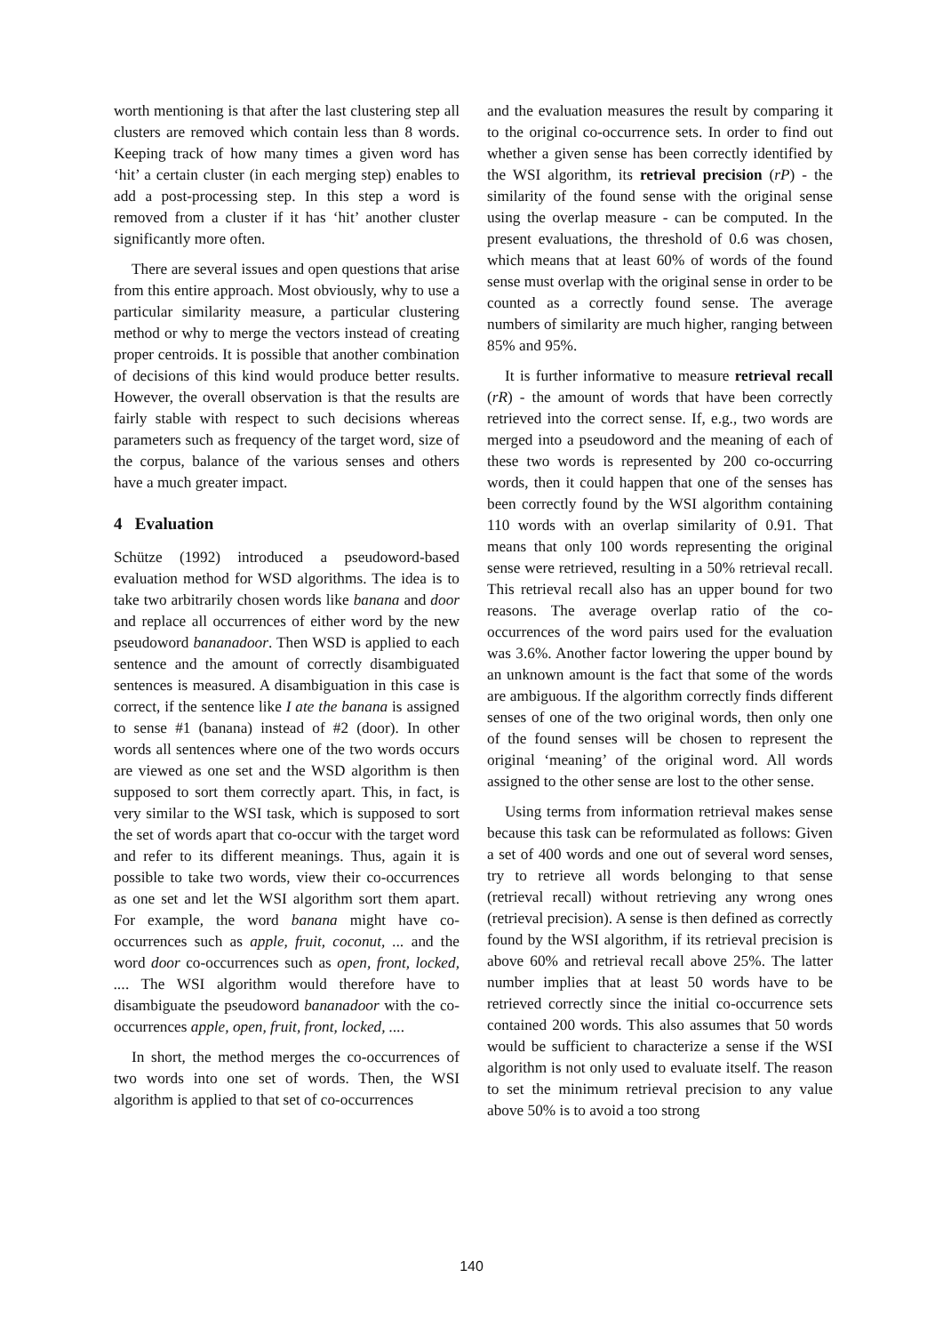worth mentioning is that after the last clustering step all clusters are removed which contain less than 8 words. Keeping track of how many times a given word has ‘hit’ a certain cluster (in each merging step) enables to add a post-processing step. In this step a word is removed from a cluster if it has ‘hit’ another cluster significantly more often.
There are several issues and open questions that arise from this entire approach. Most obviously, why to use a particular similarity measure, a particular clustering method or why to merge the vectors instead of creating proper centroids. It is possible that another combination of decisions of this kind would produce better results. However, the overall observation is that the results are fairly stable with respect to such decisions whereas parameters such as frequency of the target word, size of the corpus, balance of the various senses and others have a much greater impact.
4 Evaluation
Schütze (1992) introduced a pseudoword-based evaluation method for WSD algorithms. The idea is to take two arbitrarily chosen words like banana and door and replace all occurrences of either word by the new pseudoword bananadoor. Then WSD is applied to each sentence and the amount of correctly disambiguated sentences is measured. A disambiguation in this case is correct, if the sentence like I ate the banana is assigned to sense #1 (banana) instead of #2 (door). In other words all sentences where one of the two words occurs are viewed as one set and the WSD algorithm is then supposed to sort them correctly apart. This, in fact, is very similar to the WSI task, which is supposed to sort the set of words apart that co-occur with the target word and refer to its different meanings. Thus, again it is possible to take two words, view their co-occurrences as one set and let the WSI algorithm sort them apart. For example, the word banana might have co-occurrences such as apple, fruit, coconut, ... and the word door co-occurrences such as open, front, locked, .... The WSI algorithm would therefore have to disambiguate the pseudoword bananadoor with the co-occurrences apple, open, fruit, front, locked, ....
In short, the method merges the co-occurrences of two words into one set of words. Then, the WSI algorithm is applied to that set of co-occurrences
and the evaluation measures the result by comparing it to the original co-occurrence sets. In order to find out whether a given sense has been correctly identified by the WSI algorithm, its retrieval precision (rP) - the similarity of the found sense with the original sense using the overlap measure - can be computed. In the present evaluations, the threshold of 0.6 was chosen, which means that at least 60% of words of the found sense must overlap with the original sense in order to be counted as a correctly found sense. The average numbers of similarity are much higher, ranging between 85% and 95%.
It is further informative to measure retrieval recall (rR) - the amount of words that have been correctly retrieved into the correct sense. If, e.g., two words are merged into a pseudoword and the meaning of each of these two words is represented by 200 co-occurring words, then it could happen that one of the senses has been correctly found by the WSI algorithm containing 110 words with an overlap similarity of 0.91. That means that only 100 words representing the original sense were retrieved, resulting in a 50% retrieval recall. This retrieval recall also has an upper bound for two reasons. The average overlap ratio of the co-occurrences of the word pairs used for the evaluation was 3.6%. Another factor lowering the upper bound by an unknown amount is the fact that some of the words are ambiguous. If the algorithm correctly finds different senses of one of the two original words, then only one of the found senses will be chosen to represent the original ‘meaning’ of the original word. All words assigned to the other sense are lost to the other sense.
Using terms from information retrieval makes sense because this task can be reformulated as follows: Given a set of 400 words and one out of several word senses, try to retrieve all words belonging to that sense (retrieval recall) without retrieving any wrong ones (retrieval precision). A sense is then defined as correctly found by the WSI algorithm, if its retrieval precision is above 60% and retrieval recall above 25%. The latter number implies that at least 50 words have to be retrieved correctly since the initial co-occurrence sets contained 200 words. This also assumes that 50 words would be sufficient to characterize a sense if the WSI algorithm is not only used to evaluate itself. The reason to set the minimum retrieval precision to any value above 50% is to avoid a too strong
140